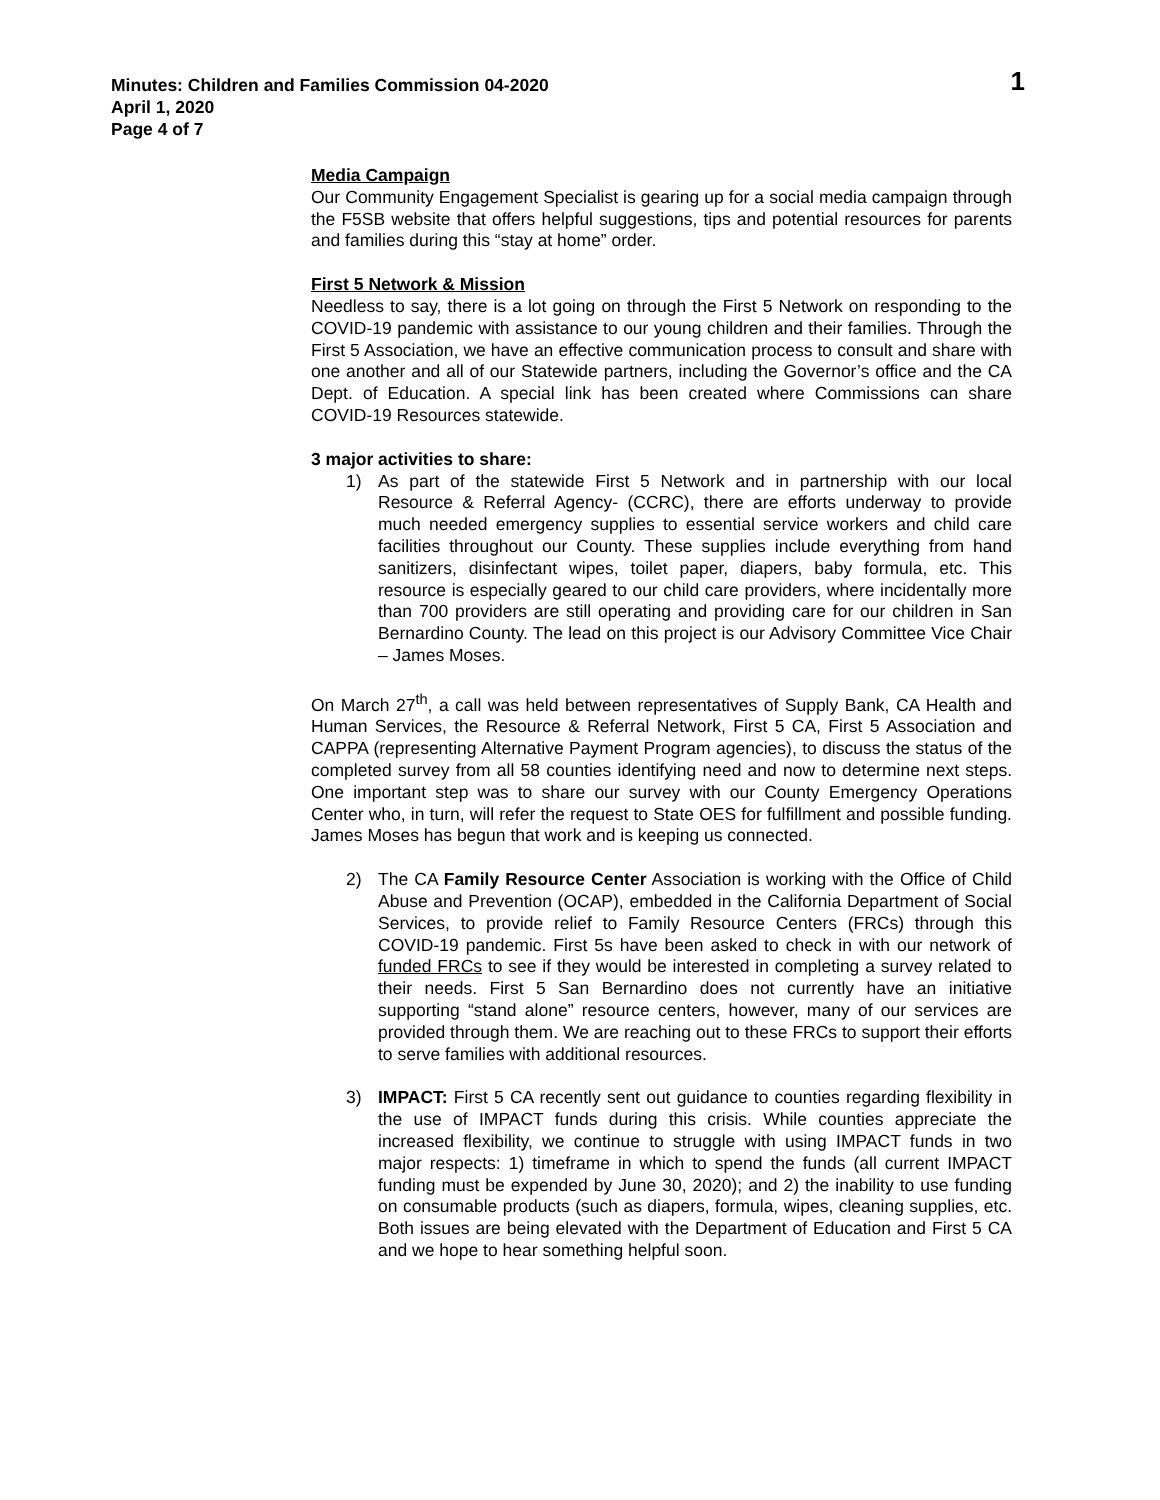Minutes: Children and Families Commission 04-2020
April 1, 2020
Page 4 of 7
1
Media Campaign
Our Community Engagement Specialist is gearing up for a social media campaign through the F5SB website that offers helpful suggestions, tips and potential resources for parents and families during this “stay at home” order.
First 5 Network & Mission
Needless to say, there is a lot going on through the First 5 Network on responding to the COVID-19 pandemic with assistance to our young children and their families. Through the First 5 Association, we have an effective communication process to consult and share with one another and all of our Statewide partners, including the Governor’s office and the CA Dept. of Education. A special link has been created where Commissions can share COVID-19 Resources statewide.
3 major activities to share:
1) As part of the statewide First 5 Network and in partnership with our local Resource & Referral Agency- (CCRC), there are efforts underway to provide much needed emergency supplies to essential service workers and child care facilities throughout our County. These supplies include everything from hand sanitizers, disinfectant wipes, toilet paper, diapers, baby formula, etc. This resource is especially geared to our child care providers, where incidentally more than 700 providers are still operating and providing care for our children in San Bernardino County. The lead on this project is our Advisory Committee Vice Chair – James Moses.
On March 27<sup>th</sup>, a call was held between representatives of Supply Bank, CA Health and Human Services, the Resource & Referral Network, First 5 CA, First 5 Association and CAPPA (representing Alternative Payment Program agencies), to discuss the status of the completed survey from all 58 counties identifying need and now to determine next steps. One important step was to share our survey with our County Emergency Operations Center who, in turn, will refer the request to State OES for fulfillment and possible funding. James Moses has begun that work and is keeping us connected.
2) The CA Family Resource Center Association is working with the Office of Child Abuse and Prevention (OCAP), embedded in the California Department of Social Services, to provide relief to Family Resource Centers (FRCs) through this COVID-19 pandemic. First 5s have been asked to check in with our network of funded FRCs to see if they would be interested in completing a survey related to their needs. First 5 San Bernardino does not currently have an initiative supporting “stand alone” resource centers, however, many of our services are provided through them. We are reaching out to these FRCs to support their efforts to serve families with additional resources.
3) IMPACT: First 5 CA recently sent out guidance to counties regarding flexibility in the use of IMPACT funds during this crisis. While counties appreciate the increased flexibility, we continue to struggle with using IMPACT funds in two major respects: 1) timeframe in which to spend the funds (all current IMPACT funding must be expended by June 30, 2020); and 2) the inability to use funding on consumable products (such as diapers, formula, wipes, cleaning supplies, etc. Both issues are being elevated with the Department of Education and First 5 CA and we hope to hear something helpful soon.